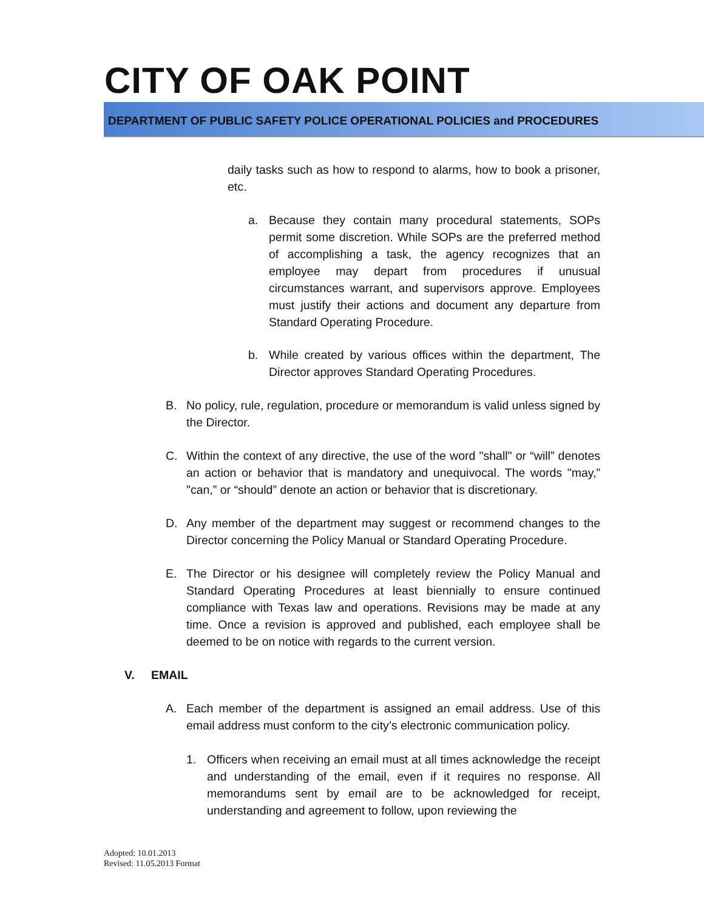CITY OF OAK POINT
DEPARTMENT OF PUBLIC SAFETY POLICE OPERATIONAL POLICIES and PROCEDURES
daily tasks such as how to respond to alarms, how to book a prisoner, etc.
a. Because they contain many procedural statements, SOPs permit some discretion. While SOPs are the preferred method of accomplishing a task, the agency recognizes that an employee may depart from procedures if unusual circumstances warrant, and supervisors approve. Employees must justify their actions and document any departure from Standard Operating Procedure.
b. While created by various offices within the department, The Director approves Standard Operating Procedures.
B. No policy, rule, regulation, procedure or memorandum is valid unless signed by the Director.
C. Within the context of any directive, the use of the word "shall" or “will” denotes an action or behavior that is mandatory and unequivocal. The words "may,” "can,” or “should” denote an action or behavior that is discretionary.
D. Any member of the department may suggest or recommend changes to the Director concerning the Policy Manual or Standard Operating Procedure.
E. The Director or his designee will completely review the Policy Manual and Standard Operating Procedures at least biennially to ensure continued compliance with Texas law and operations. Revisions may be made at any time. Once a revision is approved and published, each employee shall be deemed to be on notice with regards to the current version.
V. EMAIL
A. Each member of the department is assigned an email address. Use of this email address must conform to the city’s electronic communication policy.
1. Officers when receiving an email must at all times acknowledge the receipt and understanding of the email, even if it requires no response. All memorandums sent by email are to be acknowledged for receipt, understanding and agreement to follow, upon reviewing the
Adopted: 10.01.2013
Revised: 11.05.2013 Format